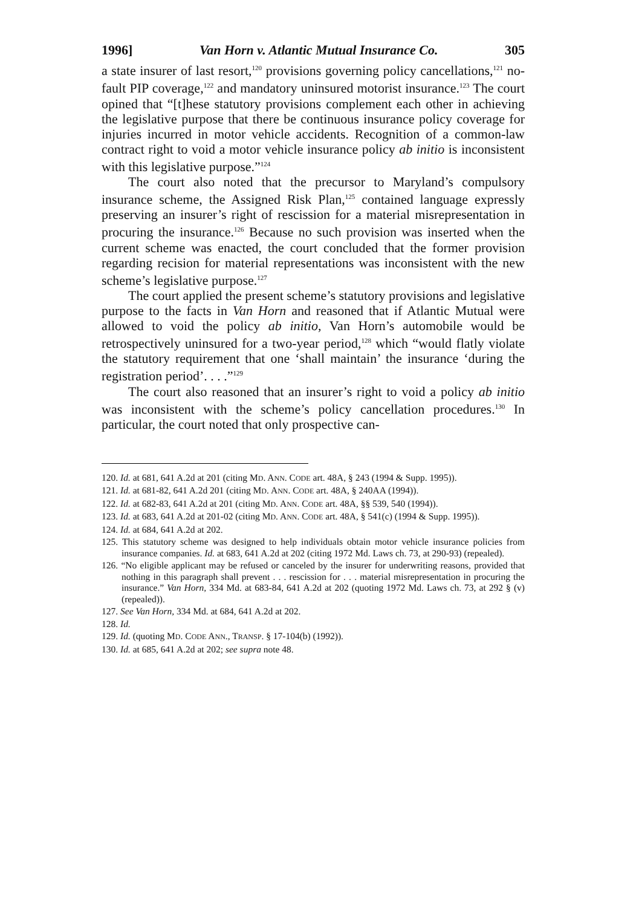1996] Van Horn v. Atlantic Mutual Insurance Co. 305
a state insurer of last resort,<sup>120</sup> provisions governing policy cancellations,<sup>121</sup> no-fault PIP coverage,<sup>122</sup> and mandatory uninsured motorist insurance.<sup>123</sup> The court opined that “[t]hese statutory provisions complement each other in achieving the legislative purpose that there be continuous insurance policy coverage for injuries incurred in motor vehicle accidents. Recognition of a common-law contract right to void a motor vehicle insurance policy ab initio is inconsistent with this legislative purpose.”<sup>124</sup>
The court also noted that the precursor to Maryland’s compulsory insurance scheme, the Assigned Risk Plan,<sup>125</sup> contained language expressly preserving an insurer’s right of rescission for a material misrepresentation in procuring the insurance.<sup>126</sup> Because no such provision was inserted when the current scheme was enacted, the court concluded that the former provision regarding recision for material representations was inconsistent with the new scheme’s legislative purpose.<sup>127</sup>
The court applied the present scheme’s statutory provisions and legislative purpose to the facts in Van Horn and reasoned that if Atlantic Mutual were allowed to void the policy ab initio, Van Horn’s automobile would be retrospectively uninsured for a two-year period,<sup>128</sup> which “would flatly violate the statutory requirement that one ‘shall maintain’ the insurance ‘during the registration period’. . . .”<sup>129</sup>
The court also reasoned that an insurer’s right to void a policy ab initio was inconsistent with the scheme’s policy cancellation procedures.<sup>130</sup> In particular, the court noted that only prospective can-
120. Id. at 681, 641 A.2d at 201 (citing MD. ANN. CODE art. 48A, § 243 (1994 & Supp. 1995)).
121. Id. at 681-82, 641 A.2d 201 (citing MD. ANN. CODE art. 48A, § 240AA (1994)).
122. Id. at 682-83, 641 A.2d at 201 (citing MD. ANN. CODE art. 48A, §§ 539, 540 (1994)).
123. Id. at 683, 641 A.2d at 201-02 (citing MD. ANN. CODE art. 48A, § 541(c) (1994 & Supp. 1995)).
124. Id. at 684, 641 A.2d at 202.
125. This statutory scheme was designed to help individuals obtain motor vehicle insurance policies from insurance companies. Id. at 683, 641 A.2d at 202 (citing 1972 Md. Laws ch. 73, at 290-93) (repealed).
126. “No eligible applicant may be refused or canceled by the insurer for underwriting reasons, provided that nothing in this paragraph shall prevent . . . rescission for . . . material misrepresentation in procuring the insurance.” Van Horn, 334 Md. at 683-84, 641 A.2d at 202 (quoting 1972 Md. Laws ch. 73, at 292 § (v) (repealed)).
127. See Van Horn, 334 Md. at 684, 641 A.2d at 202.
128. Id.
129. Id. (quoting MD. CODE ANN., TRANSP. § 17-104(b) (1992)).
130. Id. at 685, 641 A.2d at 202; see supra note 48.